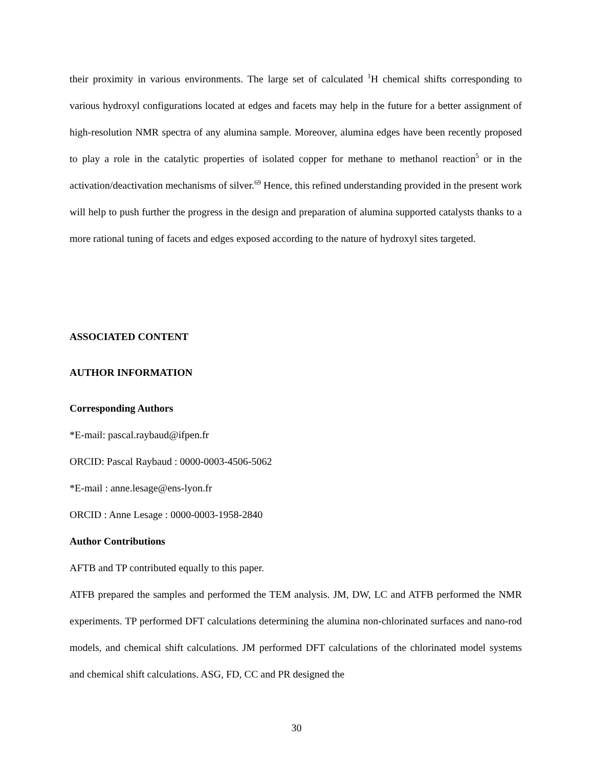their proximity in various environments. The large set of calculated <sup>1</sup>H chemical shifts corresponding to various hydroxyl configurations located at edges and facets may help in the future for a better assignment of high-resolution NMR spectra of any alumina sample. Moreover, alumina edges have been recently proposed to play a role in the catalytic properties of isolated copper for methane to methanol reaction<sup>5</sup> or in the activation/deactivation mechanisms of silver.<sup>69</sup> Hence, this refined understanding provided in the present work will help to push further the progress in the design and preparation of alumina supported catalysts thanks to a more rational tuning of facets and edges exposed according to the nature of hydroxyl sites targeted.
ASSOCIATED CONTENT
AUTHOR INFORMATION
Corresponding Authors
*E-mail: pascal.raybaud@ifpen.fr
ORCID: Pascal Raybaud : 0000-0003-4506-5062
*E-mail : anne.lesage@ens-lyon.fr
ORCID : Anne Lesage : 0000-0003-1958-2840
Author Contributions
AFTB and TP contributed equally to this paper.
ATFB prepared the samples and performed the TEM analysis. JM, DW, LC and ATFB performed the NMR experiments. TP performed DFT calculations determining the alumina non-chlorinated surfaces and nano-rod models, and chemical shift calculations. JM performed DFT calculations of the chlorinated model systems and chemical shift calculations. ASG, FD, CC and PR designed the
30